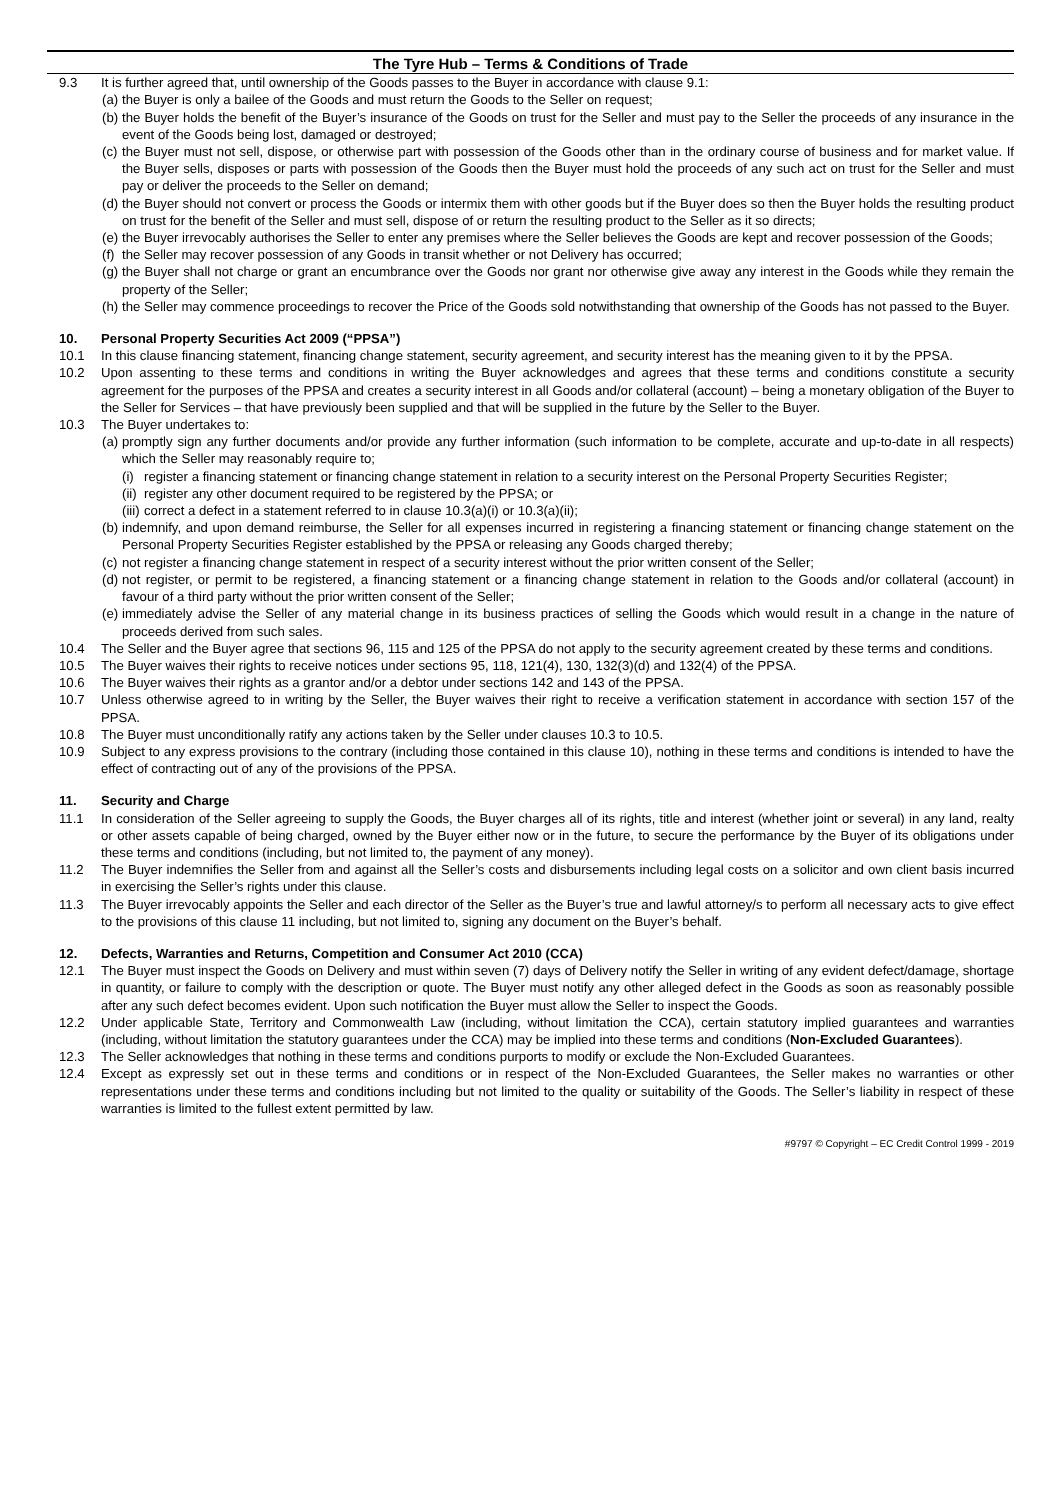The Tyre Hub – Terms & Conditions of Trade
9.3 It is further agreed that, until ownership of the Goods passes to the Buyer in accordance with clause 9.1:
(a) the Buyer is only a bailee of the Goods and must return the Goods to the Seller on request;
(b) the Buyer holds the benefit of the Buyer’s insurance of the Goods on trust for the Seller and must pay to the Seller the proceeds of any insurance in the event of the Goods being lost, damaged or destroyed;
(c) the Buyer must not sell, dispose, or otherwise part with possession of the Goods other than in the ordinary course of business and for market value. If the Buyer sells, disposes or parts with possession of the Goods then the Buyer must hold the proceeds of any such act on trust for the Seller and must pay or deliver the proceeds to the Seller on demand;
(d) the Buyer should not convert or process the Goods or intermix them with other goods but if the Buyer does so then the Buyer holds the resulting product on trust for the benefit of the Seller and must sell, dispose of or return the resulting product to the Seller as it so directs;
(e) the Buyer irrevocably authorises the Seller to enter any premises where the Seller believes the Goods are kept and recover possession of the Goods;
(f) the Seller may recover possession of any Goods in transit whether or not Delivery has occurred;
(g) the Buyer shall not charge or grant an encumbrance over the Goods nor grant nor otherwise give away any interest in the Goods while they remain the property of the Seller;
(h) the Seller may commence proceedings to recover the Price of the Goods sold notwithstanding that ownership of the Goods has not passed to the Buyer.
10. Personal Property Securities Act 2009 (“PPSA”)
10.1 In this clause financing statement, financing change statement, security agreement, and security interest has the meaning given to it by the PPSA.
10.2 Upon assenting to these terms and conditions in writing the Buyer acknowledges and agrees that these terms and conditions constitute a security agreement for the purposes of the PPSA and creates a security interest in all Goods and/or collateral (account) – being a monetary obligation of the Buyer to the Seller for Services – that have previously been supplied and that will be supplied in the future by the Seller to the Buyer.
10.3 The Buyer undertakes to:
(a) promptly sign any further documents and/or provide any further information (such information to be complete, accurate and up-to-date in all respects) which the Seller may reasonably require to;
(i) register a financing statement or financing change statement in relation to a security interest on the Personal Property Securities Register;
(ii) register any other document required to be registered by the PPSA; or
(iii) correct a defect in a statement referred to in clause 10.3(a)(i) or 10.3(a)(ii);
(b) indemnify, and upon demand reimburse, the Seller for all expenses incurred in registering a financing statement or financing change statement on the Personal Property Securities Register established by the PPSA or releasing any Goods charged thereby;
(c) not register a financing change statement in respect of a security interest without the prior written consent of the Seller;
(d) not register, or permit to be registered, a financing statement or a financing change statement in relation to the Goods and/or collateral (account) in favour of a third party without the prior written consent of the Seller;
(e) immediately advise the Seller of any material change in its business practices of selling the Goods which would result in a change in the nature of proceeds derived from such sales.
10.4 The Seller and the Buyer agree that sections 96, 115 and 125 of the PPSA do not apply to the security agreement created by these terms and conditions.
10.5 The Buyer waives their rights to receive notices under sections 95, 118, 121(4), 130, 132(3)(d) and 132(4) of the PPSA.
10.6 The Buyer waives their rights as a grantor and/or a debtor under sections 142 and 143 of the PPSA.
10.7 Unless otherwise agreed to in writing by the Seller, the Buyer waives their right to receive a verification statement in accordance with section 157 of the PPSA.
10.8 The Buyer must unconditionally ratify any actions taken by the Seller under clauses 10.3 to 10.5.
10.9 Subject to any express provisions to the contrary (including those contained in this clause 10), nothing in these terms and conditions is intended to have the effect of contracting out of any of the provisions of the PPSA.
11. Security and Charge
11.1 In consideration of the Seller agreeing to supply the Goods, the Buyer charges all of its rights, title and interest (whether joint or several) in any land, realty or other assets capable of being charged, owned by the Buyer either now or in the future, to secure the performance by the Buyer of its obligations under these terms and conditions (including, but not limited to, the payment of any money).
11.2 The Buyer indemnifies the Seller from and against all the Seller’s costs and disbursements including legal costs on a solicitor and own client basis incurred in exercising the Seller’s rights under this clause.
11.3 The Buyer irrevocably appoints the Seller and each director of the Seller as the Buyer’s true and lawful attorney/s to perform all necessary acts to give effect to the provisions of this clause 11 including, but not limited to, signing any document on the Buyer’s behalf.
12. Defects, Warranties and Returns, Competition and Consumer Act 2010 (CCA)
12.1 The Buyer must inspect the Goods on Delivery and must within seven (7) days of Delivery notify the Seller in writing of any evident defect/damage, shortage in quantity, or failure to comply with the description or quote. The Buyer must notify any other alleged defect in the Goods as soon as reasonably possible after any such defect becomes evident. Upon such notification the Buyer must allow the Seller to inspect the Goods.
12.2 Under applicable State, Territory and Commonwealth Law (including, without limitation the CCA), certain statutory implied guarantees and warranties (including, without limitation the statutory guarantees under the CCA) may be implied into these terms and conditions (Non-Excluded Guarantees).
12.3 The Seller acknowledges that nothing in these terms and conditions purports to modify or exclude the Non-Excluded Guarantees.
12.4 Except as expressly set out in these terms and conditions or in respect of the Non-Excluded Guarantees, the Seller makes no warranties or other representations under these terms and conditions including but not limited to the quality or suitability of the Goods. The Seller’s liability in respect of these warranties is limited to the fullest extent permitted by law.
#9797 © Copyright – EC Credit Control 1999 - 2019